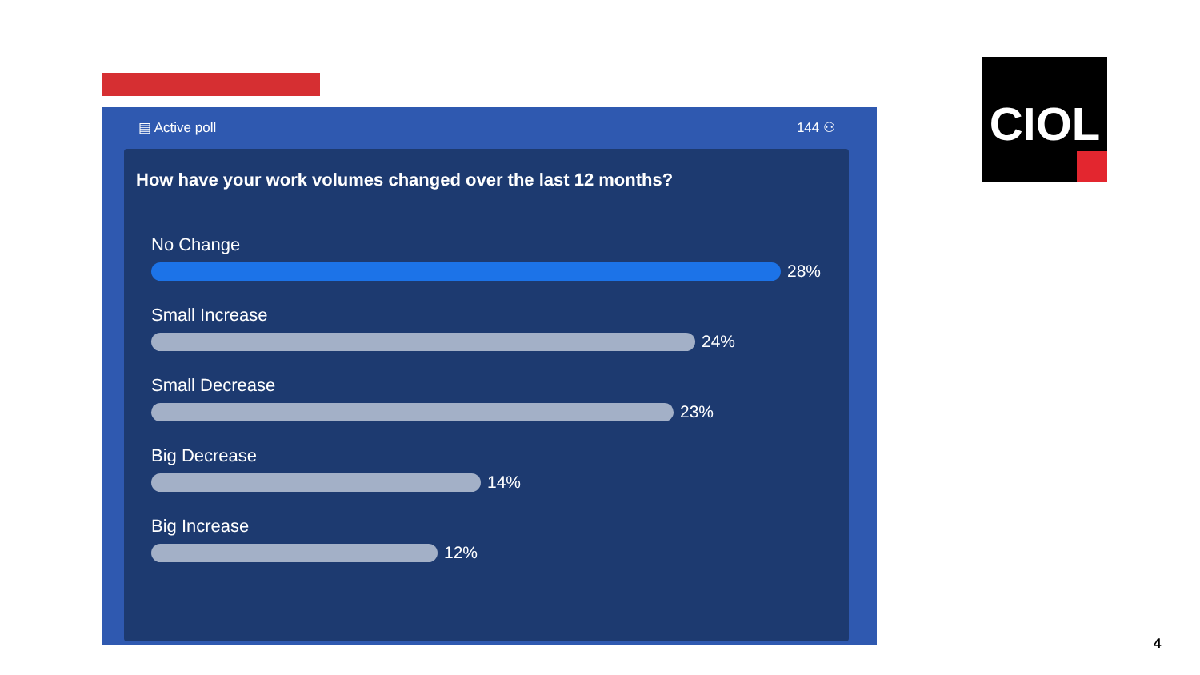▤ Active poll 144 ⚇
How have your work volumes changed over the last 12 months?
No Change
28%
Small Increase
24%
Small Decrease
23%
Big Decrease
14%
Big Increase
12%
CIOL
4